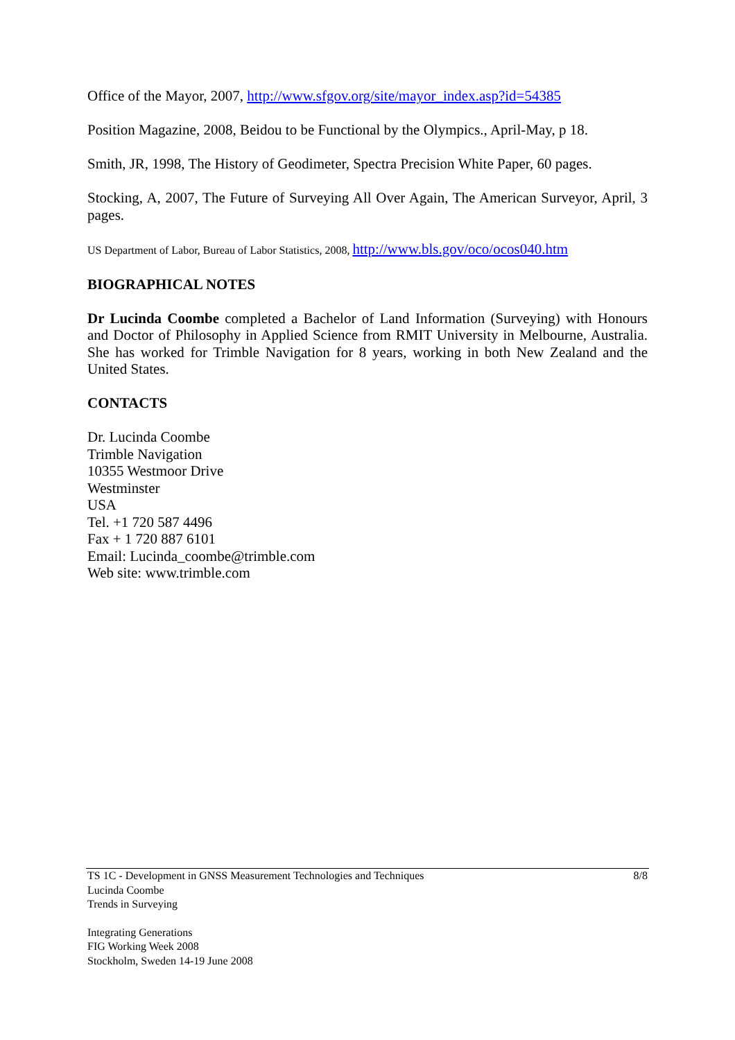Office of the Mayor, 2007, http://www.sfgov.org/site/mayor_index.asp?id=54385
Position Magazine, 2008, Beidou to be Functional by the Olympics., April-May, p 18.
Smith, JR, 1998, The History of Geodimeter, Spectra Precision White Paper, 60 pages.
Stocking, A, 2007, The Future of Surveying All Over Again, The American Surveyor, April, 3 pages.
US Department of Labor, Bureau of Labor Statistics, 2008, http://www.bls.gov/oco/ocos040.htm
BIOGRAPHICAL NOTES
Dr Lucinda Coombe completed a Bachelor of Land Information (Surveying) with Honours and Doctor of Philosophy in Applied Science from RMIT University in Melbourne, Australia. She has worked for Trimble Navigation for 8 years, working in both New Zealand and the United States.
CONTACTS
Dr. Lucinda Coombe
Trimble Navigation
10355 Westmoor Drive
Westminster
USA
Tel. +1 720 587 4496
Fax + 1 720 887 6101
Email: Lucinda_coombe@trimble.com
Web site: www.trimble.com
TS 1C - Development in GNSS Measurement Technologies and Techniques
Lucinda Coombe
Trends in Surveying 8/8
Integrating Generations
FIG Working Week 2008
Stockholm, Sweden 14-19 June 2008